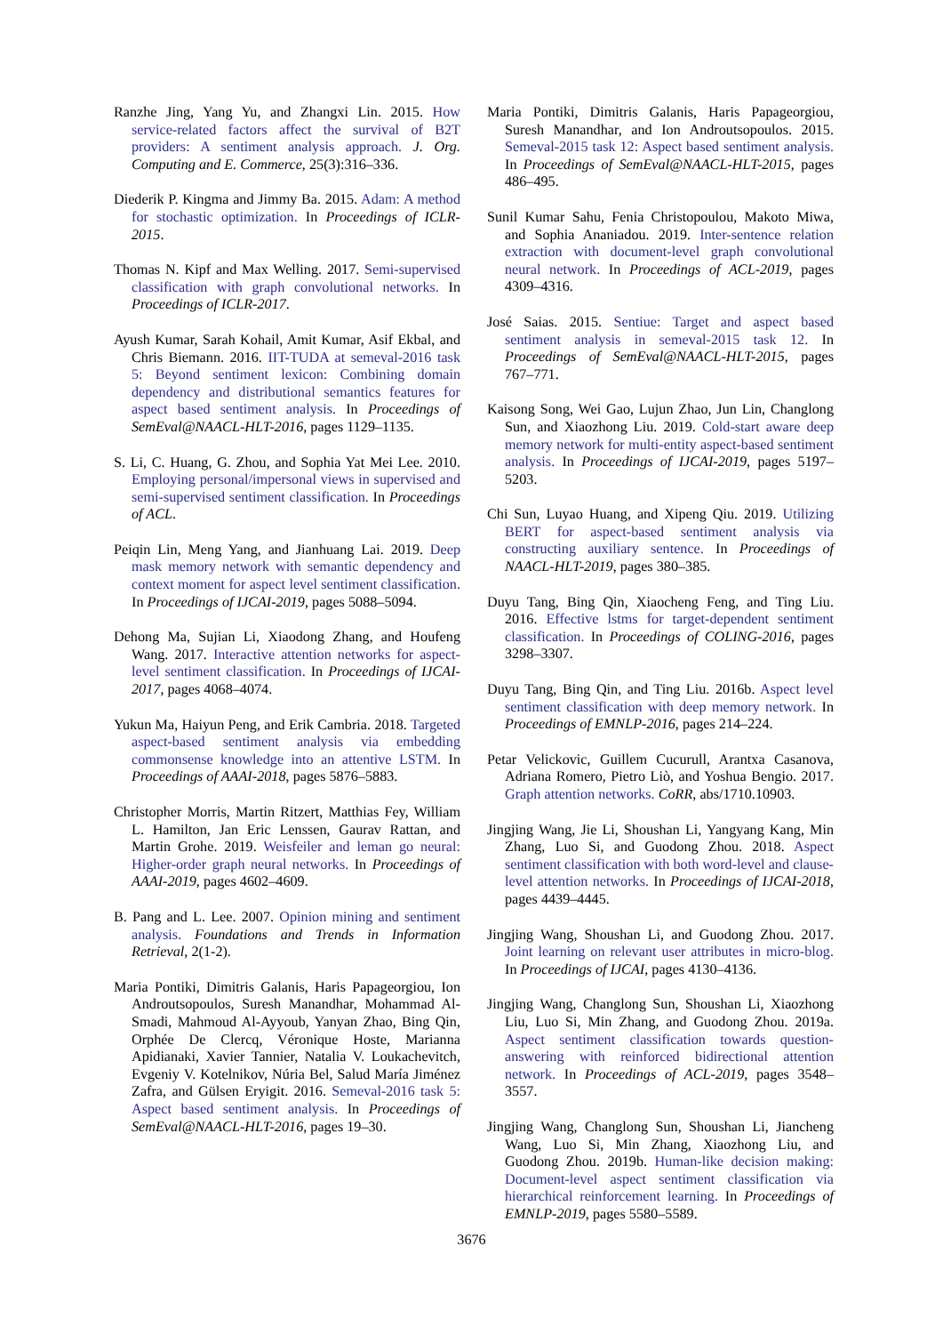Ranzhe Jing, Yang Yu, and Zhangxi Lin. 2015. How service-related factors affect the survival of B2T providers: A sentiment analysis approach. J. Org. Computing and E. Commerce, 25(3):316–336.
Diederik P. Kingma and Jimmy Ba. 2015. Adam: A method for stochastic optimization. In Proceedings of ICLR-2015.
Thomas N. Kipf and Max Welling. 2017. Semi-supervised classification with graph convolutional networks. In Proceedings of ICLR-2017.
Ayush Kumar, Sarah Kohail, Amit Kumar, Asif Ekbal, and Chris Biemann. 2016. IIT-TUDA at semeval-2016 task 5: Beyond sentiment lexicon: Combining domain dependency and distributional semantics features for aspect based sentiment analysis. In Proceedings of SemEval@NAACL-HLT-2016, pages 1129–1135.
S. Li, C. Huang, G. Zhou, and Sophia Yat Mei Lee. 2010. Employing personal/impersonal views in supervised and semi-supervised sentiment classification. In Proceedings of ACL.
Peiqin Lin, Meng Yang, and Jianhuang Lai. 2019. Deep mask memory network with semantic dependency and context moment for aspect level sentiment classification. In Proceedings of IJCAI-2019, pages 5088–5094.
Dehong Ma, Sujian Li, Xiaodong Zhang, and Houfeng Wang. 2017. Interactive attention networks for aspect-level sentiment classification. In Proceedings of IJCAI-2017, pages 4068–4074.
Yukun Ma, Haiyun Peng, and Erik Cambria. 2018. Targeted aspect-based sentiment analysis via embedding commonsense knowledge into an attentive LSTM. In Proceedings of AAAI-2018, pages 5876–5883.
Christopher Morris, Martin Ritzert, Matthias Fey, William L. Hamilton, Jan Eric Lenssen, Gaurav Rattan, and Martin Grohe. 2019. Weisfeiler and leman go neural: Higher-order graph neural networks. In Proceedings of AAAI-2019, pages 4602–4609.
B. Pang and L. Lee. 2007. Opinion mining and sentiment analysis. Foundations and Trends in Information Retrieval, 2(1-2).
Maria Pontiki, Dimitris Galanis, Haris Papageorgiou, Ion Androutsopoulos, Suresh Manandhar, Mohammad Al-Smadi, Mahmoud Al-Ayyoub, Yanyan Zhao, Bing Qin, Orphée De Clercq, Véronique Hoste, Marianna Apidianaki, Xavier Tannier, Natalia V. Loukachevitch, Evgeniy V. Kotelnikov, Núria Bel, Salud María Jiménez Zafra, and Gülsen Eryigit. 2016. Semeval-2016 task 5: Aspect based sentiment analysis. In Proceedings of SemEval@NAACL-HLT-2016, pages 19–30.
Maria Pontiki, Dimitris Galanis, Haris Papageorgiou, Suresh Manandhar, and Ion Androutsopoulos. 2015. Semeval-2015 task 12: Aspect based sentiment analysis. In Proceedings of SemEval@NAACL-HLT-2015, pages 486–495.
Sunil Kumar Sahu, Fenia Christopoulou, Makoto Miwa, and Sophia Ananiadou. 2019. Inter-sentence relation extraction with document-level graph convolutional neural network. In Proceedings of ACL-2019, pages 4309–4316.
José Saias. 2015. Sentiue: Target and aspect based sentiment analysis in semeval-2015 task 12. In Proceedings of SemEval@NAACL-HLT-2015, pages 767–771.
Kaisong Song, Wei Gao, Lujun Zhao, Jun Lin, Changlong Sun, and Xiaozhong Liu. 2019. Cold-start aware deep memory network for multi-entity aspect-based sentiment analysis. In Proceedings of IJCAI-2019, pages 5197–5203.
Chi Sun, Luyao Huang, and Xipeng Qiu. 2019. Utilizing BERT for aspect-based sentiment analysis via constructing auxiliary sentence. In Proceedings of NAACL-HLT-2019, pages 380–385.
Duyu Tang, Bing Qin, Xiaocheng Feng, and Ting Liu. 2016. Effective lstms for target-dependent sentiment classification. In Proceedings of COLING-2016, pages 3298–3307.
Duyu Tang, Bing Qin, and Ting Liu. 2016b. Aspect level sentiment classification with deep memory network. In Proceedings of EMNLP-2016, pages 214–224.
Petar Velickovic, Guillem Cucurull, Arantxa Casanova, Adriana Romero, Pietro Liò, and Yoshua Bengio. 2017. Graph attention networks. CoRR, abs/1710.10903.
Jingjing Wang, Jie Li, Shoushan Li, Yangyang Kang, Min Zhang, Luo Si, and Guodong Zhou. 2018. Aspect sentiment classification with both word-level and clause-level attention networks. In Proceedings of IJCAI-2018, pages 4439–4445.
Jingjing Wang, Shoushan Li, and Guodong Zhou. 2017. Joint learning on relevant user attributes in micro-blog. In Proceedings of IJCAI, pages 4130–4136.
Jingjing Wang, Changlong Sun, Shoushan Li, Xiaozhong Liu, Luo Si, Min Zhang, and Guodong Zhou. 2019a. Aspect sentiment classification towards question-answering with reinforced bidirectional attention network. In Proceedings of ACL-2019, pages 3548–3557.
Jingjing Wang, Changlong Sun, Shoushan Li, Jiancheng Wang, Luo Si, Min Zhang, Xiaozhong Liu, and Guodong Zhou. 2019b. Human-like decision making: Document-level aspect sentiment classification via hierarchical reinforcement learning. In Proceedings of EMNLP-2019, pages 5580–5589.
3676